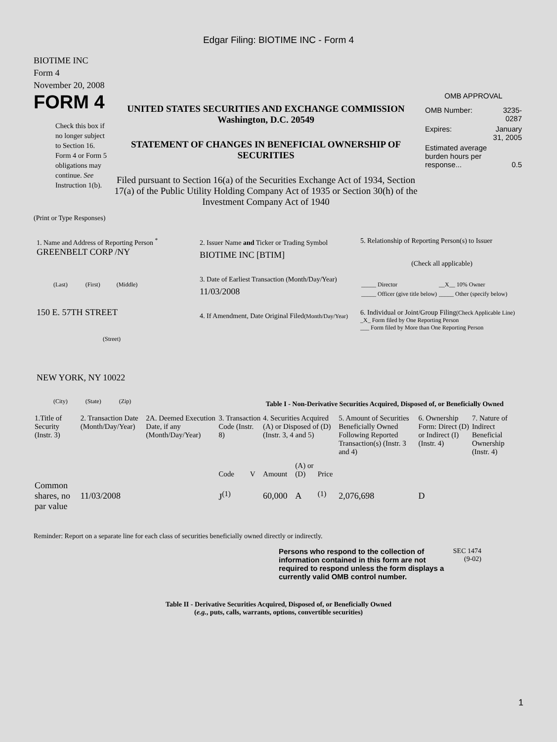Edgar Filing: BIOTIME INC - Form 4
BIOTIME INC
Form 4
November 20, 2008
FORM 4
Check this box if no longer subject to Section 16. Form 4 or Form 5 obligations may continue. See Instruction 1(b).
UNITED STATES SECURITIES AND EXCHANGE COMMISSION
Washington, D.C. 20549
STATEMENT OF CHANGES IN BENEFICIAL OWNERSHIP OF SECURITIES
Filed pursuant to Section 16(a) of the Securities Exchange Act of 1934, Section 17(a) of the Public Utility Holding Company Act of 1935 or Section 30(h) of the Investment Company Act of 1940
OMB APPROVAL
| OMB Number: | 3235-0287 |
| Expires: | January 31, 2005 |
| Estimated average burden hours per response... | 0.5 |
(Print or Type Responses)
1. Name and Address of Reporting Person <sup>*</sup>
GREENBELT CORP /NY
(Last) (First) (Middle)
150 E. 57TH STREET
(Street)
NEW YORK, NY 10022
(City) (State) (Zip)
2. Issuer Name and Ticker or Trading Symbol
BIOTIME INC [BTIM]
3. Date of Earliest Transaction (Month/Day/Year)
11/03/2008
4. If Amendment, Date Original Filed(Month/Day/Year)
5. Relationship of Reporting Person(s) to Issuer
(Check all applicable)
| _____ Director | __X__ 10% Owner |
| _____ Officer (give title below) | _____ Other (specify below) |
6. Individual or Joint/Group Filing(Check Applicable Line)
_X_ Form filed by One Reporting Person
___ Form filed by More than One Reporting Person
Table I - Non-Derivative Securities Acquired, Disposed of, or Beneficially Owned
| 1.Title of Security (Instr. 3) | 2. Transaction Date (Month/Day/Year) | 2A. Deemed Execution Date, if any (Month/Day/Year) | 3. Transaction Code (Instr. 8) | | 4. Securities Acquired (A) or Disposed of (D) (Instr. 3, 4 and 5) | | | 5. Amount of Securities Beneficially Owned Following Reported Transaction(s) (Instr. 3 and 4) | 6. Ownership Form: Direct (D) or Indirect (I) (Instr. 4) | 7. Nature of Indirect Beneficial Ownership (Instr. 4) |
| --- | --- | --- | --- | --- | --- | --- | --- | --- | --- | --- |
| | | | Code | V | Amount | (A) or (D) | Price | | | |
| Common shares, no par value | 11/03/2008 | | J<sup>(1)</sup> | | 60,000 | A | <sup>(1)</sup> | 2,076,698 | D | |
Reminder: Report on a separate line for each class of securities beneficially owned directly or indirectly.
Persons who respond to the collection of information contained in this form are not required to respond unless the form displays a currently valid OMB control number.
SEC 1474
(9-02)
Table II - Derivative Securities Acquired, Disposed of, or Beneficially Owned
(e.g., puts, calls, warrants, options, convertible securities)
1